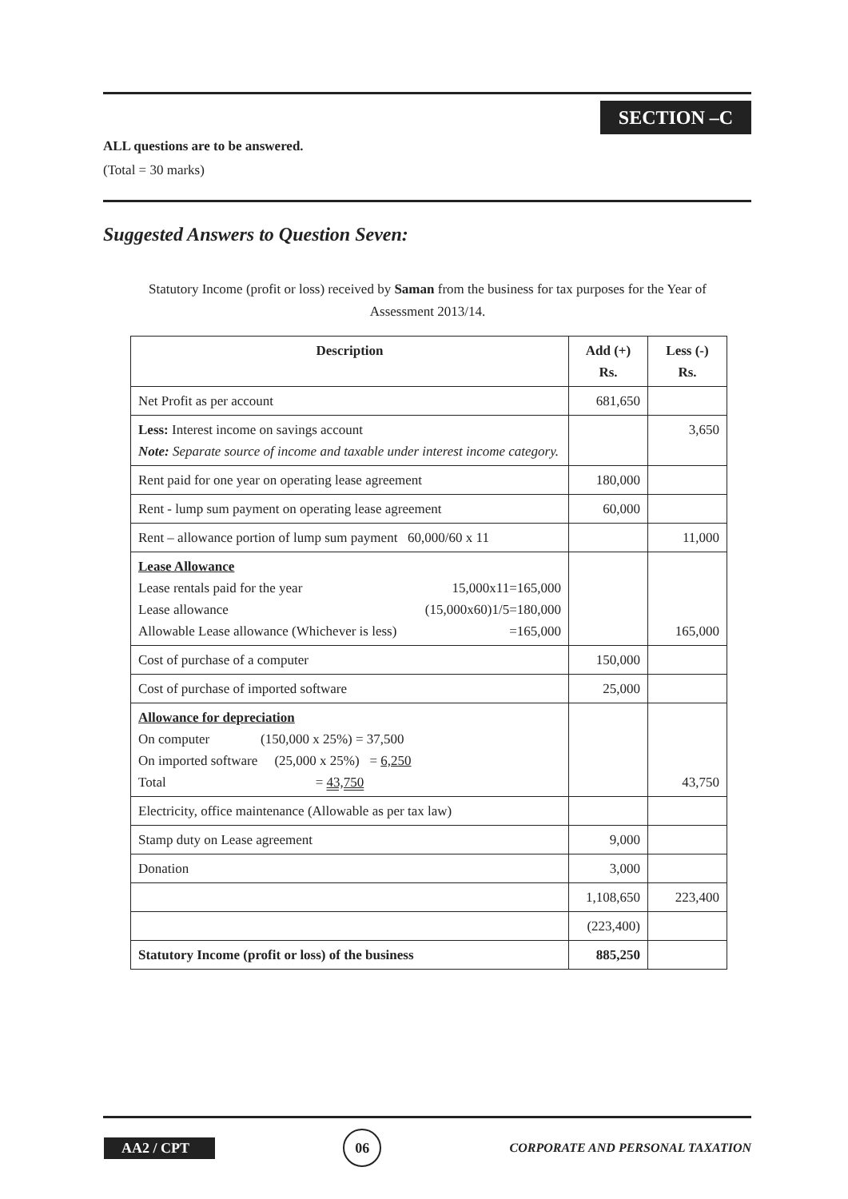SECTION –C
ALL questions are to be answered.
(Total = 30 marks)
Suggested Answers to Question Seven:
Statutory Income (profit or loss) received by Saman from the business for tax purposes for the Year of Assessment 2013/14.
| Description | Add (+) Rs. | Less (-) Rs. |
| --- | --- | --- |
| Net Profit as per account | 681,650 | |
| Less: Interest income on savings account Note: Separate source of income and taxable under interest income category. | | 3,650 |
| Rent paid for one year on operating lease agreement | 180,000 | |
| Rent - lump sum payment on operating lease agreement | 60,000 | |
| Rent – allowance portion of lump sum payment 60,000/60 x 11 | | 11,000 |
| Lease Allowance Lease rentals paid for the year 15,000x11=165,000 Lease allowance (15,000x60)1/5=180,000 Allowable Lease allowance (Whichever is less) =165,000 | | 165,000 |
| Cost of purchase of a computer | 150,000 | |
| Cost of purchase of imported software | 25,000 | |
| Allowance for depreciation On computer (150,000 x 25%) = 37,500 On imported software (25,000 x 25%) = 6,250 Total = 43,750 | | 43,750 |
| Electricity, office maintenance (Allowable as per tax law) | | |
| Stamp duty on Lease agreement | 9,000 | |
| Donation | 3,000 | |
| | 1,108,650 | 223,400 |
| | (223,400) | |
| Statutory Income (profit or loss) of the business | 885,250 | |
AA2 / CPT
06
CORPORATE AND PERSONAL TAXATION